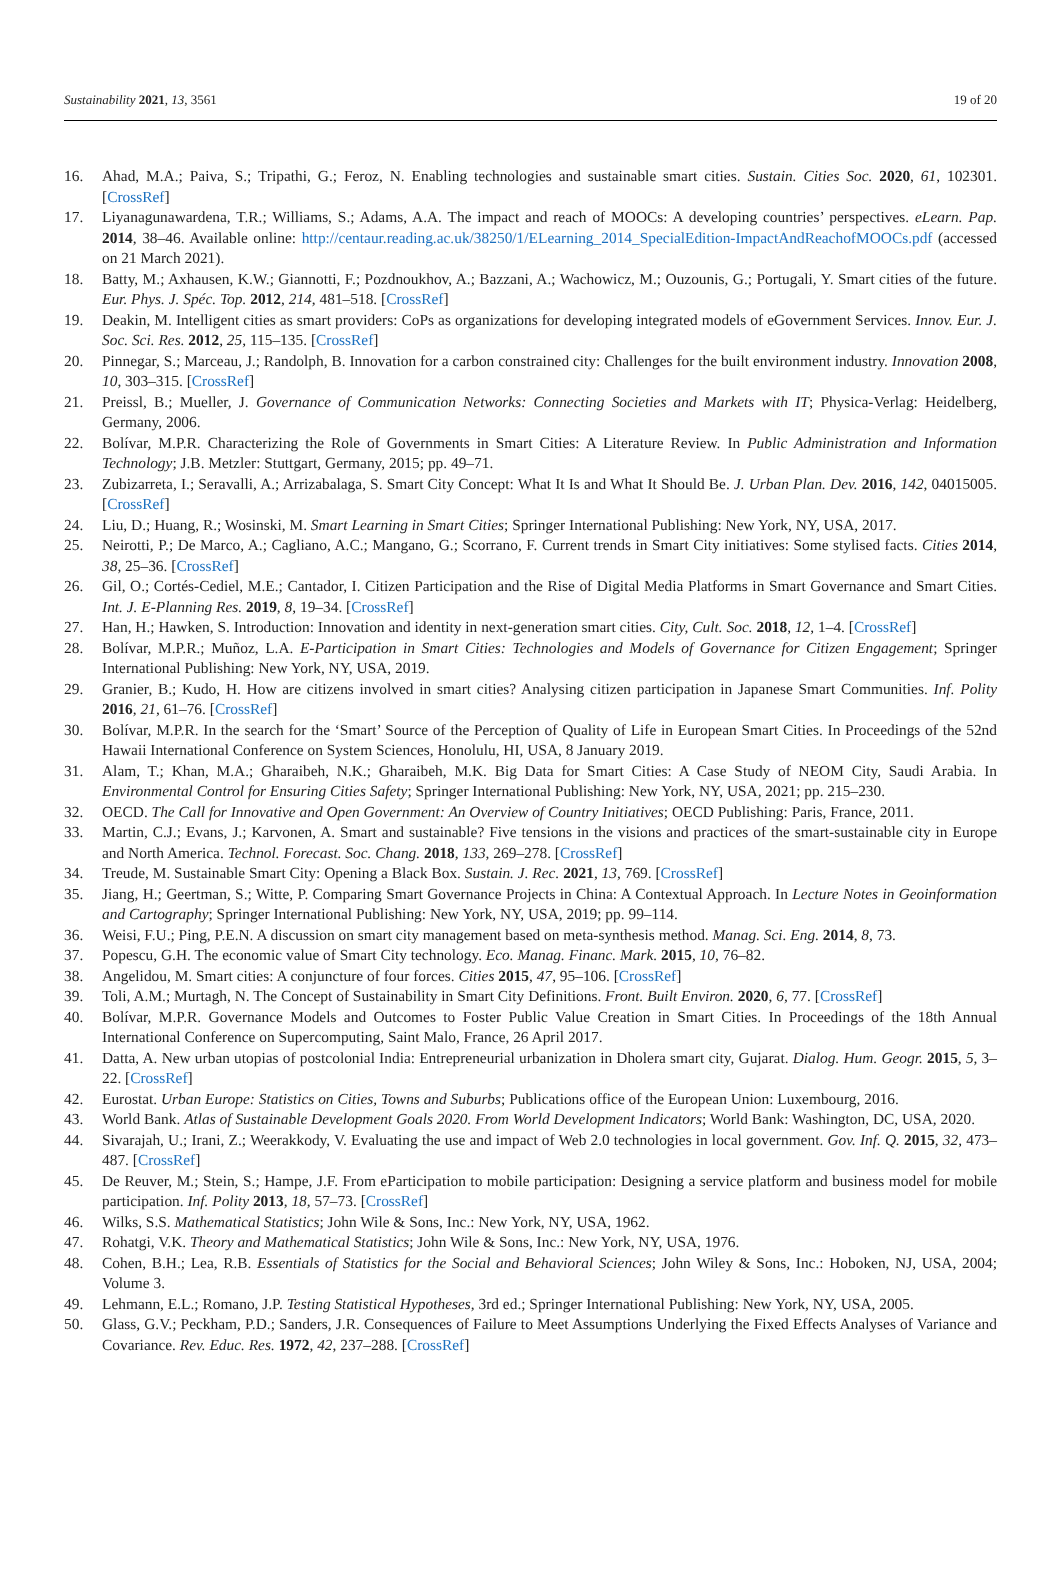Sustainability 2021, 13, 3561 19 of 20
16. Ahad, M.A.; Paiva, S.; Tripathi, G.; Feroz, N. Enabling technologies and sustainable smart cities. Sustain. Cities Soc. 2020, 61, 102301. [CrossRef]
17. Liyanagunawardena, T.R.; Williams, S.; Adams, A.A. The impact and reach of MOOCs: A developing countries’ perspectives. eLearn. Pap. 2014, 38–46. Available online: http://centaur.reading.ac.uk/38250/1/ELearning_2014_SpecialEdition-ImpactAndReachofMOOCs.pdf (accessed on 21 March 2021).
18. Batty, M.; Axhausen, K.W.; Giannotti, F.; Pozdnoukhov, A.; Bazzani, A.; Wachowicz, M.; Ouzounis, G.; Portugali, Y. Smart cities of the future. Eur. Phys. J. Spéc. Top. 2012, 214, 481–518. [CrossRef]
19. Deakin, M. Intelligent cities as smart providers: CoPs as organizations for developing integrated models of eGovernment Services. Innov. Eur. J. Soc. Sci. Res. 2012, 25, 115–135. [CrossRef]
20. Pinnegar, S.; Marceau, J.; Randolph, B. Innovation for a carbon constrained city: Challenges for the built environment industry. Innovation 2008, 10, 303–315. [CrossRef]
21. Preissl, B.; Mueller, J. Governance of Communication Networks: Connecting Societies and Markets with IT; Physica-Verlag: Heidelberg, Germany, 2006.
22. Bolívar, M.P.R. Characterizing the Role of Governments in Smart Cities: A Literature Review. In Public Administration and Information Technology; J.B. Metzler: Stuttgart, Germany, 2015; pp. 49–71.
23. Zubizarreta, I.; Seravalli, A.; Arrizabalaga, S. Smart City Concept: What It Is and What It Should Be. J. Urban Plan. Dev. 2016, 142, 04015005. [CrossRef]
24. Liu, D.; Huang, R.; Wosinski, M. Smart Learning in Smart Cities; Springer International Publishing: New York, NY, USA, 2017.
25. Neirotti, P.; De Marco, A.; Cagliano, A.C.; Mangano, G.; Scorrano, F. Current trends in Smart City initiatives: Some stylised facts. Cities 2014, 38, 25–36. [CrossRef]
26. Gil, O.; Cortés-Cediel, M.E.; Cantador, I. Citizen Participation and the Rise of Digital Media Platforms in Smart Governance and Smart Cities. Int. J. E-Planning Res. 2019, 8, 19–34. [CrossRef]
27. Han, H.; Hawken, S. Introduction: Innovation and identity in next-generation smart cities. City, Cult. Soc. 2018, 12, 1–4. [CrossRef]
28. Bolívar, M.P.R.; Muñoz, L.A. E-Participation in Smart Cities: Technologies and Models of Governance for Citizen Engagement; Springer International Publishing: New York, NY, USA, 2019.
29. Granier, B.; Kudo, H. How are citizens involved in smart cities? Analysing citizen participation in Japanese Smart Communities. Inf. Polity 2016, 21, 61–76. [CrossRef]
30. Bolívar, M.P.R. In the search for the ‘Smart’ Source of the Perception of Quality of Life in European Smart Cities. In Proceedings of the 52nd Hawaii International Conference on System Sciences, Honolulu, HI, USA, 8 January 2019.
31. Alam, T.; Khan, M.A.; Gharaibeh, N.K.; Gharaibeh, M.K. Big Data for Smart Cities: A Case Study of NEOM City, Saudi Arabia. In Environmental Control for Ensuring Cities Safety; Springer International Publishing: New York, NY, USA, 2021; pp. 215–230.
32. OECD. The Call for Innovative and Open Government: An Overview of Country Initiatives; OECD Publishing: Paris, France, 2011.
33. Martin, C.J.; Evans, J.; Karvonen, A. Smart and sustainable? Five tensions in the visions and practices of the smart-sustainable city in Europe and North America. Technol. Forecast. Soc. Chang. 2018, 133, 269–278. [CrossRef]
34. Treude, M. Sustainable Smart City: Opening a Black Box. Sustain. J. Rec. 2021, 13, 769. [CrossRef]
35. Jiang, H.; Geertman, S.; Witte, P. Comparing Smart Governance Projects in China: A Contextual Approach. In Lecture Notes in Geoinformation and Cartography; Springer International Publishing: New York, NY, USA, 2019; pp. 99–114.
36. Weisi, F.U.; Ping, P.E.N. A discussion on smart city management based on meta-synthesis method. Manag. Sci. Eng. 2014, 8, 73.
37. Popescu, G.H. The economic value of Smart City technology. Eco. Manag. Financ. Mark. 2015, 10, 76–82.
38. Angelidou, M. Smart cities: A conjuncture of four forces. Cities 2015, 47, 95–106. [CrossRef]
39. Toli, A.M.; Murtagh, N. The Concept of Sustainability in Smart City Definitions. Front. Built Environ. 2020, 6, 77. [CrossRef]
40. Bolívar, M.P.R. Governance Models and Outcomes to Foster Public Value Creation in Smart Cities. In Proceedings of the 18th Annual International Conference on Supercomputing, Saint Malo, France, 26 April 2017.
41. Datta, A. New urban utopias of postcolonial India: Entrepreneurial urbanization in Dholera smart city, Gujarat. Dialog. Hum. Geogr. 2015, 5, 3–22. [CrossRef]
42. Eurostat. Urban Europe: Statistics on Cities, Towns and Suburbs; Publications office of the European Union: Luxembourg, 2016.
43. World Bank. Atlas of Sustainable Development Goals 2020. From World Development Indicators; World Bank: Washington, DC, USA, 2020.
44. Sivarajah, U.; Irani, Z.; Weerakkody, V. Evaluating the use and impact of Web 2.0 technologies in local government. Gov. Inf. Q. 2015, 32, 473–487. [CrossRef]
45. De Reuver, M.; Stein, S.; Hampe, J.F. From eParticipation to mobile participation: Designing a service platform and business model for mobile participation. Inf. Polity 2013, 18, 57–73. [CrossRef]
46. Wilks, S.S. Mathematical Statistics; John Wile & Sons, Inc.: New York, NY, USA, 1962.
47. Rohatgi, V.K. Theory and Mathematical Statistics; John Wile & Sons, Inc.: New York, NY, USA, 1976.
48. Cohen, B.H.; Lea, R.B. Essentials of Statistics for the Social and Behavioral Sciences; John Wiley & Sons, Inc.: Hoboken, NJ, USA, 2004; Volume 3.
49. Lehmann, E.L.; Romano, J.P. Testing Statistical Hypotheses, 3rd ed.; Springer International Publishing: New York, NY, USA, 2005.
50. Glass, G.V.; Peckham, P.D.; Sanders, J.R. Consequences of Failure to Meet Assumptions Underlying the Fixed Effects Analyses of Variance and Covariance. Rev. Educ. Res. 1972, 42, 237–288. [CrossRef]